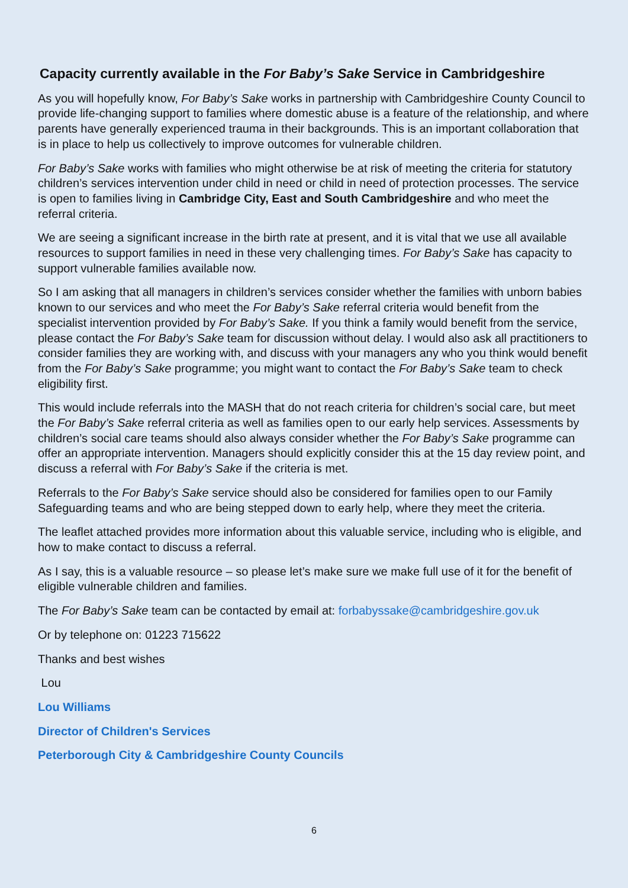Capacity currently available in the For Baby’s Sake Service in Cambridgeshire
As you will hopefully know, For Baby’s Sake works in partnership with Cambridgeshire County Council to provide life-changing support to families where domestic abuse is a feature of the relationship, and where parents have generally experienced trauma in their backgrounds. This is an important collaboration that is in place to help us collectively to improve outcomes for vulnerable children.
For Baby’s Sake works with families who might otherwise be at risk of meeting the criteria for statutory children’s services intervention under child in need or child in need of protection processes. The service is open to families living in Cambridge City, East and South Cambridgeshire and who meet the referral criteria.
We are seeing a significant increase in the birth rate at present, and it is vital that we use all available resources to support families in need in these very challenging times. For Baby’s Sake has capacity to support vulnerable families available now.
So I am asking that all managers in children’s services consider whether the families with unborn babies known to our services and who meet the For Baby’s Sake referral criteria would benefit from the specialist intervention provided by For Baby’s Sake. If you think a family would benefit from the service, please contact the For Baby’s Sake team for discussion without delay. I would also ask all practitioners to consider families they are working with, and discuss with your managers any who you think would benefit from the For Baby’s Sake programme; you might want to contact the For Baby’s Sake team to check eligibility first.
This would include referrals into the MASH that do not reach criteria for children’s social care, but meet the For Baby’s Sake referral criteria as well as families open to our early help services. Assessments by children’s social care teams should also always consider whether the For Baby’s Sake programme can offer an appropriate intervention. Managers should explicitly consider this at the 15 day review point, and discuss a referral with For Baby’s Sake if the criteria is met.
Referrals to the For Baby’s Sake service should also be considered for families open to our Family Safeguarding teams and who are being stepped down to early help, where they meet the criteria.
The leaflet attached provides more information about this valuable service, including who is eligible, and how to make contact to discuss a referral.
As I say, this is a valuable resource – so please let’s make sure we make full use of it for the benefit of eligible vulnerable children and families.
The For Baby’s Sake team can be contacted by email at: forbabyssake@cambridgeshire.gov.uk
Or by telephone on: 01223 715622
Thanks and best wishes
Lou
Lou Williams
Director of Children's Services
Peterborough City & Cambridgeshire County Councils
6